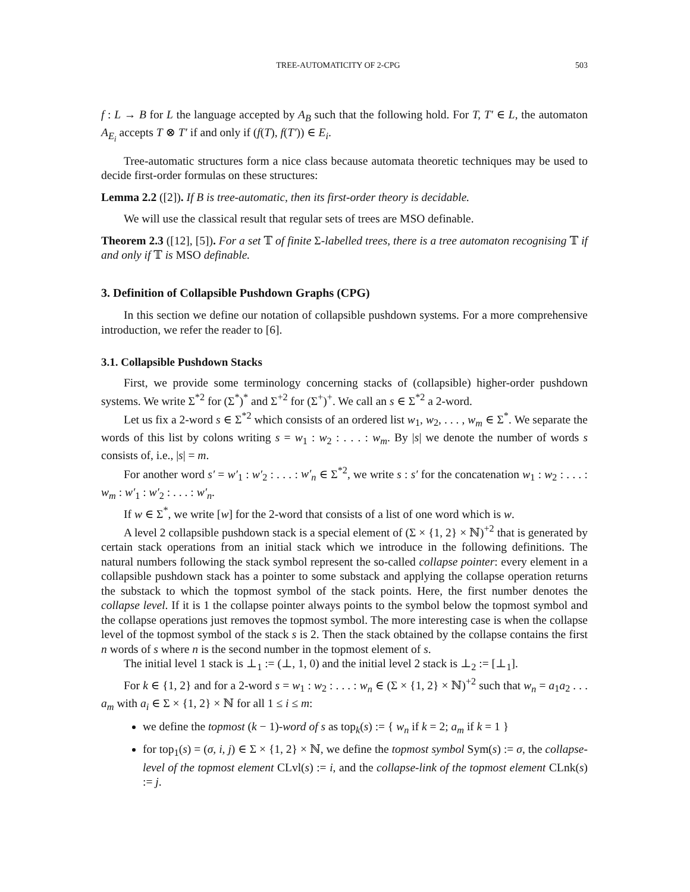TREE-AUTOMATICITY OF 2-CPG 503
f : L → B for L the language accepted by A<sub>B</sub> such that the following hold. For T, T′ ∈ L, the automaton A<sub>E<sub>i</sub></sub> accepts T ⊗ T′ if and only if (f(T), f(T′)) ∈ E<sub>i</sub>.
Tree-automatic structures form a nice class because automata theoretic techniques may be used to decide first-order formulas on these structures:
Lemma 2.2 ([2]). If B is tree-automatic, then its first-order theory is decidable.
We will use the classical result that regular sets of trees are MSO definable.
Theorem 2.3 ([12], [5]). For a set 𝕋 of finite Σ-labelled trees, there is a tree automaton recognising 𝕋 if and only if 𝕋 is MSO definable.
3. Definition of Collapsible Pushdown Graphs (CPG)
In this section we define our notation of collapsible pushdown systems. For a more comprehensive introduction, we refer the reader to [6].
3.1. Collapsible Pushdown Stacks
First, we provide some terminology concerning stacks of (collapsible) higher-order pushdown systems. We write Σ<sup>*2</sup> for (Σ<sup>*</sup>)<sup>*</sup> and Σ<sup>+2</sup> for (Σ<sup>+</sup>)<sup>+</sup>. We call an s ∈ Σ<sup>*2</sup> a 2-word.
Let us fix a 2-word s ∈ Σ<sup>*2</sup> which consists of an ordered list w<sub>1</sub>, w<sub>2</sub>, . . . , w<sub>m</sub> ∈ Σ<sup>*</sup>. We separate the words of this list by colons writing s = w<sub>1</sub> : w<sub>2</sub> : . . . : w<sub>m</sub>. By |s| we denote the number of words s consists of, i.e., |s| = m.
For another word s′ = w′<sub>1</sub> : w′<sub>2</sub> : . . . : w′<sub>n</sub> ∈ Σ<sup>*2</sup>, we write s : s′ for the concatenation w<sub>1</sub> : w<sub>2</sub> : . . . : w<sub>m</sub> : w′<sub>1</sub> : w′<sub>2</sub> : . . . : w′<sub>n</sub>.
If w ∈ Σ<sup>*</sup>, we write [w] for the 2-word that consists of a list of one word which is w.
A level 2 collapsible pushdown stack is a special element of (Σ × {1, 2} × ℕ)<sup>+2</sup> that is generated by certain stack operations from an initial stack which we introduce in the following definitions. The natural numbers following the stack symbol represent the so-called collapse pointer: every element in a collapsible pushdown stack has a pointer to some substack and applying the collapse operation returns the substack to which the topmost symbol of the stack points. Here, the first number denotes the collapse level. If it is 1 the collapse pointer always points to the symbol below the topmost symbol and the collapse operations just removes the topmost symbol. The more interesting case is when the collapse level of the topmost symbol of the stack s is 2. Then the stack obtained by the collapse contains the first n words of s where n is the second number in the topmost element of s.
The initial level 1 stack is ⊥<sub>1</sub> := (⊥, 1, 0) and the initial level 2 stack is ⊥<sub>2</sub> := [⊥<sub>1</sub>].
For k ∈ {1, 2} and for a 2-word s = w<sub>1</sub> : w<sub>2</sub> : . . . : w<sub>n</sub> ∈ (Σ × {1, 2} × ℕ)<sup>+2</sup> such that w<sub>n</sub> = a<sub>1</sub>a<sub>2</sub> . . . a<sub>m</sub> with a<sub>i</sub> ∈ Σ × {1, 2} × ℕ for all 1 ≤ i ≤ m:
we define the topmost (k − 1)-word of s as top<sub>k</sub>(s) := { w<sub>n</sub> if k = 2; a<sub>m</sub> if k = 1 }
for top<sub>1</sub>(s) = (σ, i, j) ∈ Σ × {1, 2} × ℕ, we define the topmost symbol Sym(s) := σ, the collapse-level of the topmost element CLvl(s) := i, and the collapse-link of the topmost element CLnk(s) := j.